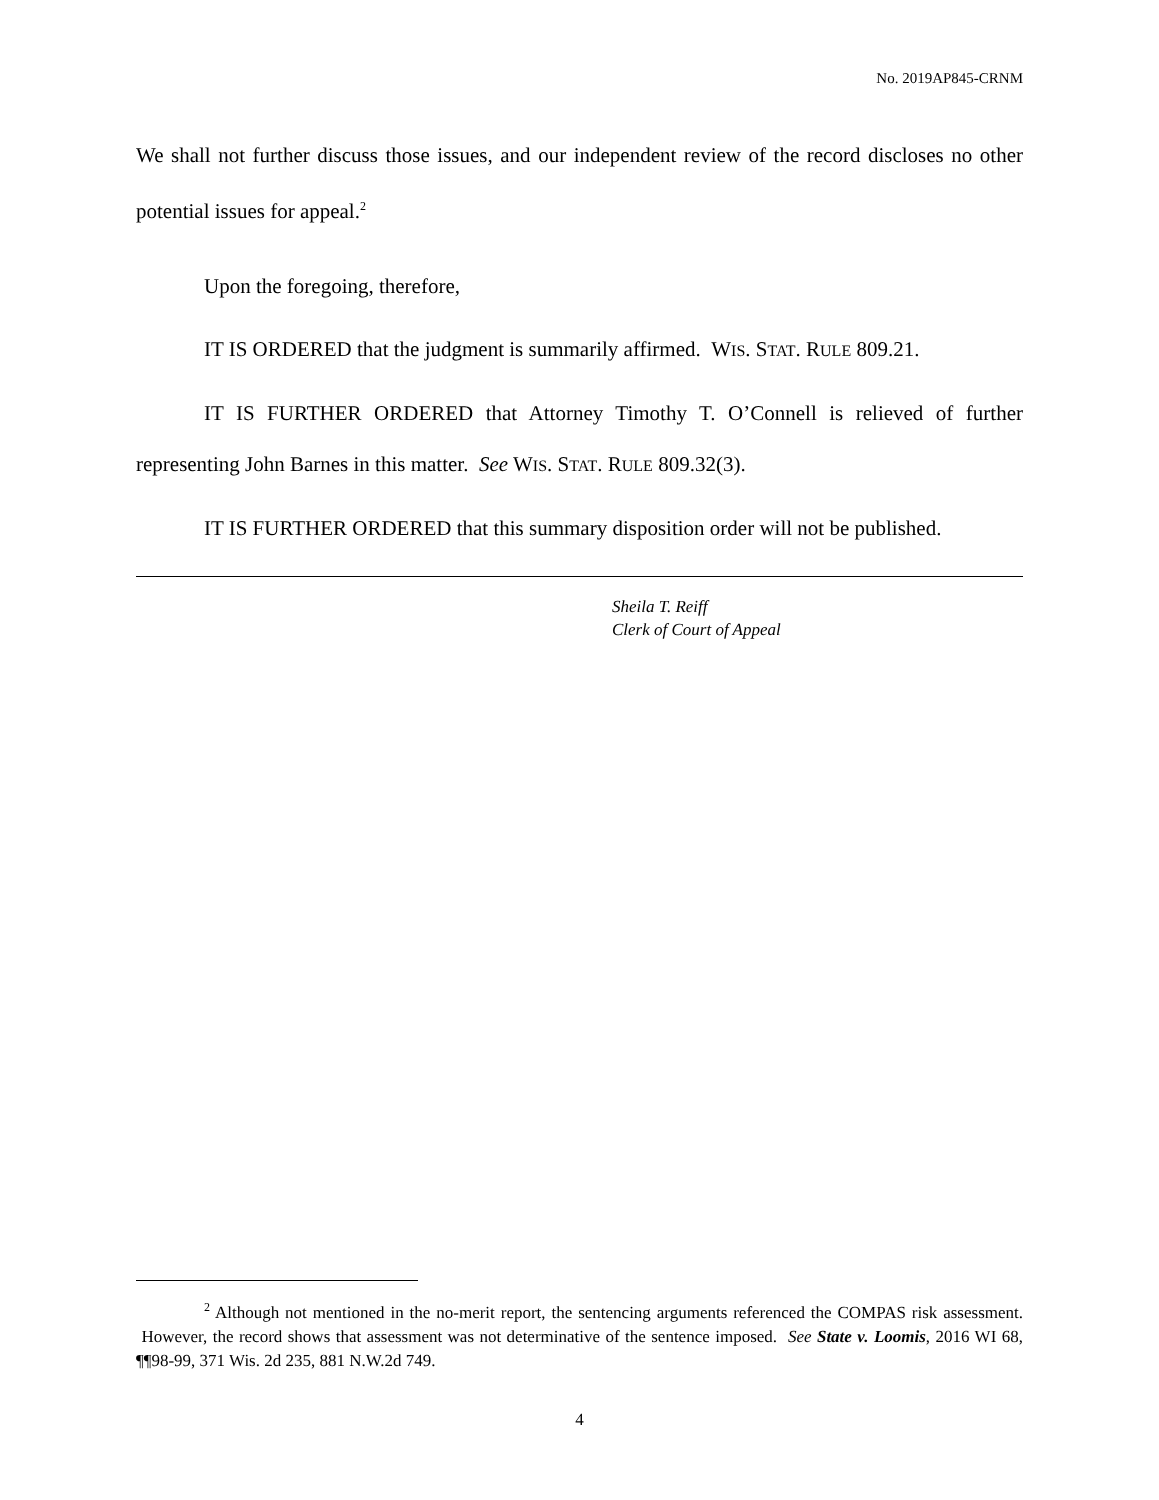No. 2019AP845-CRNM
We shall not further discuss those issues, and our independent review of the record discloses no other potential issues for appeal.<sup>2</sup>
Upon the foregoing, therefore,
IT IS ORDERED that the judgment is summarily affirmed. WIS. STAT. RULE 809.21.
IT IS FURTHER ORDERED that Attorney Timothy T. O’Connell is relieved of further representing John Barnes in this matter. See WIS. STAT. RULE 809.32(3).
IT IS FURTHER ORDERED that this summary disposition order will not be published.
Sheila T. Reiff
Clerk of Court of Appeal
<sup>2</sup> Although not mentioned in the no-merit report, the sentencing arguments referenced the COMPAS risk assessment. However, the record shows that assessment was not determinative of the sentence imposed. See State v. Loomis, 2016 WI 68, ¶¶98-99, 371 Wis. 2d 235, 881 N.W.2d 749.
4